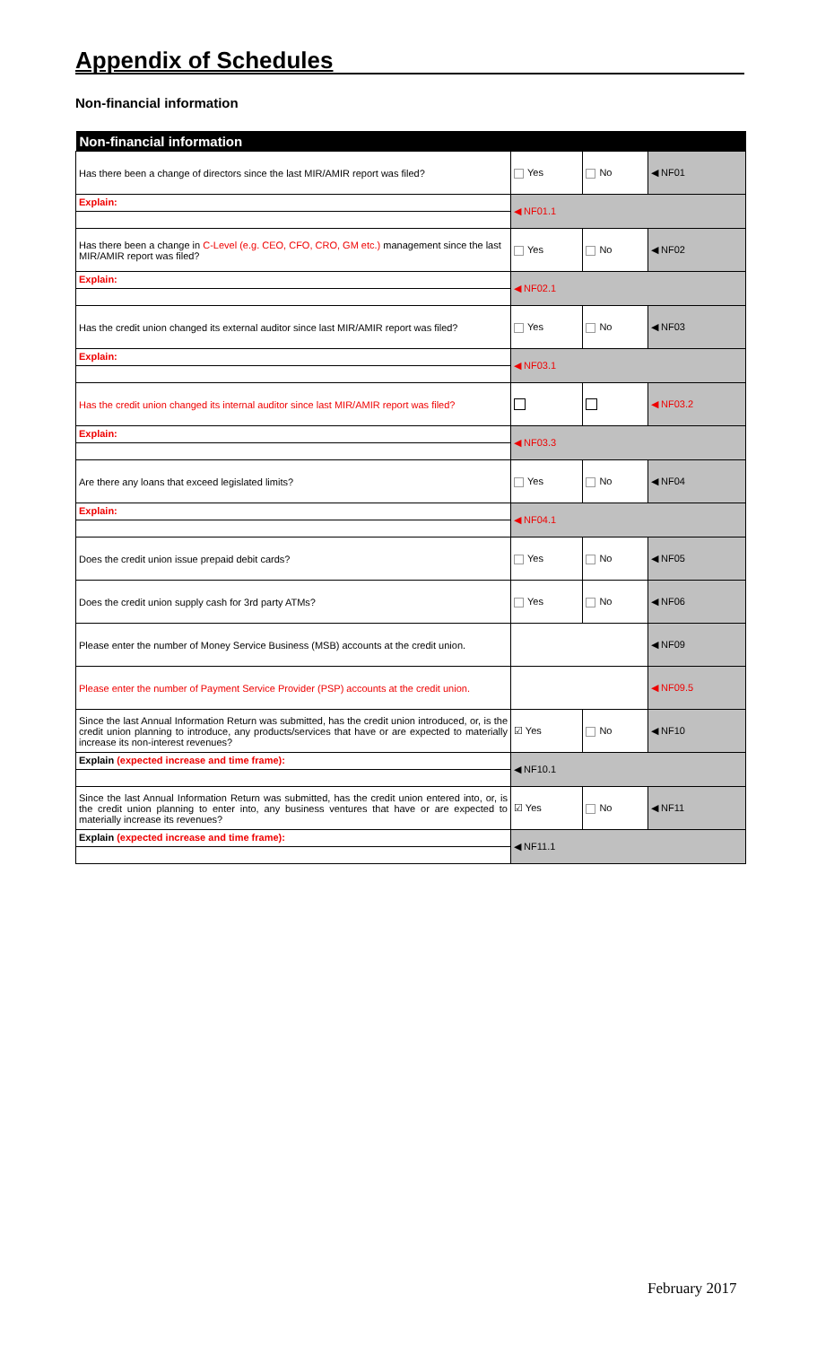Appendix of Schedules
Non-financial information
| Non-financial information | | | |
| --- | --- | --- | --- |
| Has there been a change of directors since the last MIR/AMIR report was filed? | Yes | No | ◀ NF01 |
| Explain: | ◀ NF01.1 | | |
| Has there been a change in C-Level (e.g. CEO, CFO, CRO, GM etc.) management since the last MIR/AMIR report was filed? | Yes | No | ◀ NF02 |
| Explain: | ◀ NF02.1 | | |
| Has the credit union changed its external auditor since last MIR/AMIR report was filed? | Yes | No | ◀ NF03 |
| Explain: | ◀ NF03.1 | | |
| Has the credit union changed its internal auditor since last MIR/AMIR report was filed? | | | ◀ NF03.2 |
| Explain: | ◀ NF03.3 | | |
| Are there any loans that exceed legislated limits? | Yes | No | ◀ NF04 |
| Explain: | ◀ NF04.1 | | |
| Does the credit union issue prepaid debit cards? | Yes | No | ◀ NF05 |
| Does the credit union supply cash for 3rd party ATMs? | Yes | No | ◀ NF06 |
| Please enter the number of Money Service Business (MSB) accounts at the credit union. | | | ◀ NF09 |
| Please enter the number of Payment Service Provider (PSP) accounts at the credit union. | | | ◀ NF09.5 |
| Since the last Annual Information Return was submitted, has the credit union introduced, or, is the credit union planning to introduce, any products/services that have or are expected to materially increase its non-interest revenues? | ☑ Yes | No | ◀ NF10 |
| Explain (expected increase and time frame): | ◀ NF10.1 | | |
| Since the last Annual Information Return was submitted, has the credit union entered into, or, is the credit union planning to enter into, any business ventures that have or are expected to materially increase its revenues? | ☑ Yes | No | ◀ NF11 |
| Explain (expected increase and time frame): | ◀ NF11.1 | | |
February 2017